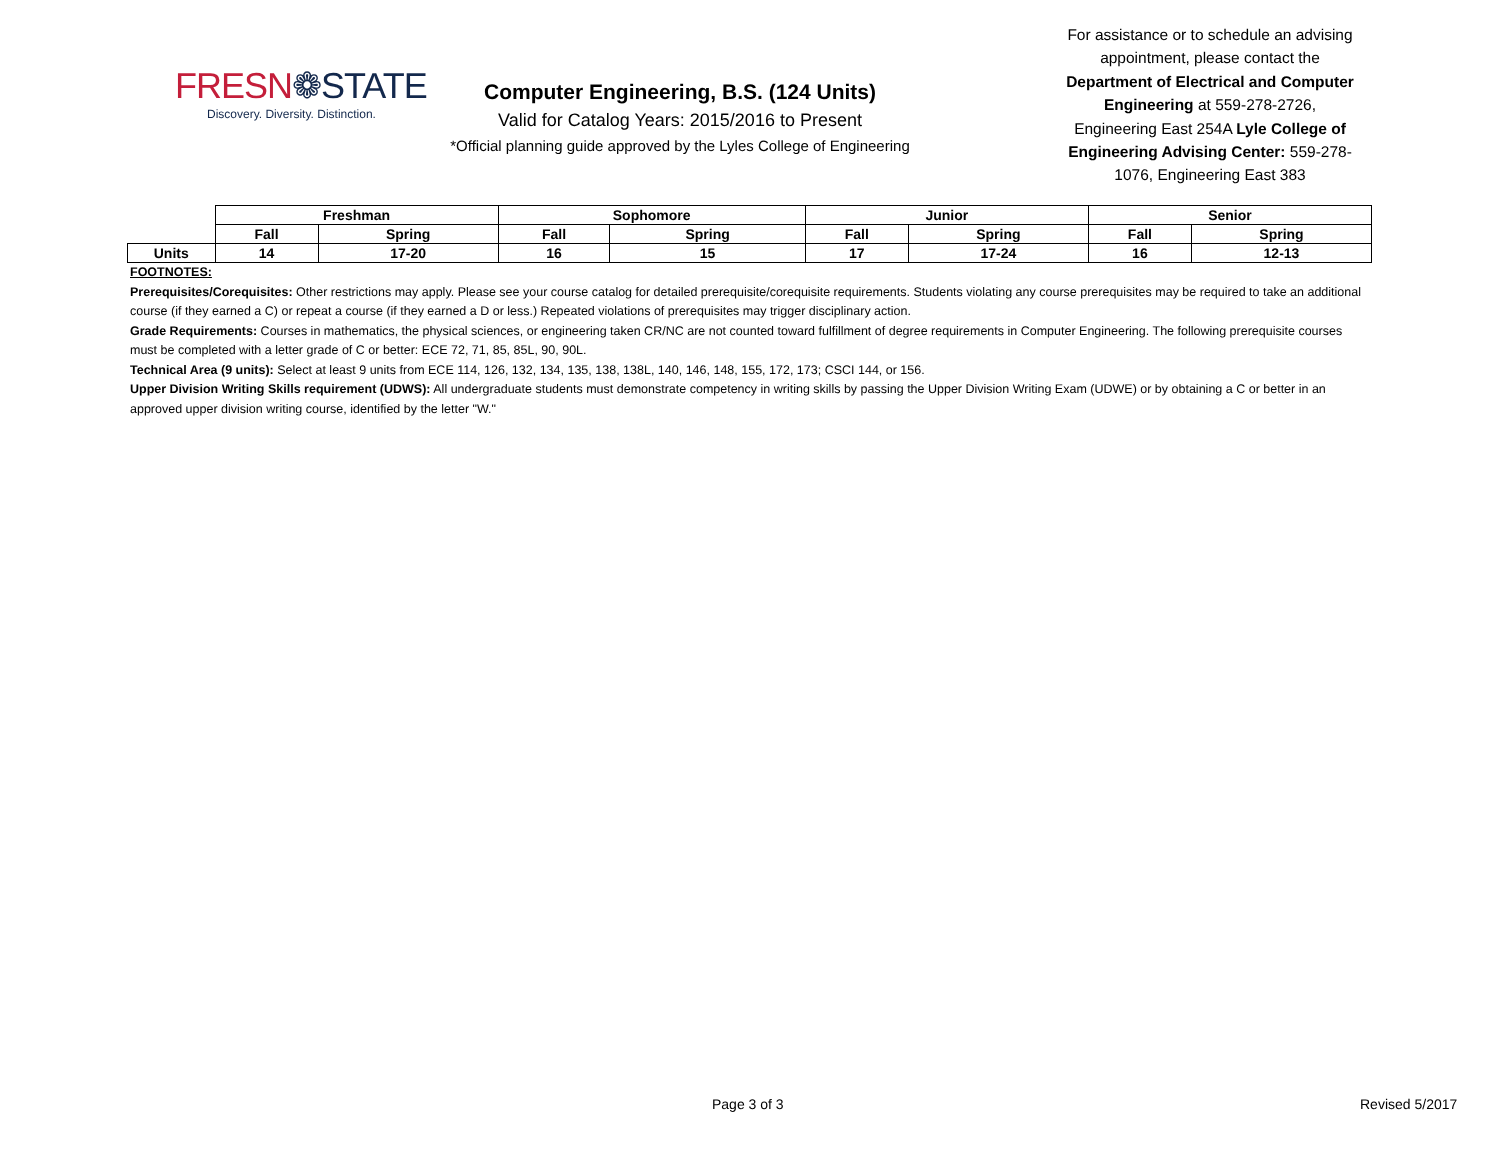FRESN❁STATE
Discovery. Diversity. Distinction.
Computer Engineering, B.S. (124 Units)
Valid for Catalog Years: 2015/2016 to Present
*Official planning guide approved by the Lyles College of Engineering
For assistance or to schedule an advising appointment, please contact the Department of Electrical and Computer Engineering at 559-278-2726, Engineering East 254A Lyle College of Engineering Advising Center: 559-278-1076, Engineering East 383
| | Freshman | | Sophomore | | Junior | | Senior | |
| | Fall | Spring | Fall | Spring | Fall | Spring | Fall | Spring |
| Units | 14 | 17-20 | 16 | 15 | 17 | 17-24 | 16 | 12-13 |
FOOTNOTES:
Prerequisites/Corequisites: Other restrictions may apply. Please see your course catalog for detailed prerequisite/corequisite requirements. Students violating any course prerequisites may be required to take an additional course (if they earned a C) or repeat a course (if they earned a D or less.) Repeated violations of prerequisites may trigger disciplinary action.
Grade Requirements: Courses in mathematics, the physical sciences, or engineering taken CR/NC are not counted toward fulfillment of degree requirements in Computer Engineering. The following prerequisite courses must be completed with a letter grade of C or better: ECE 72, 71, 85, 85L, 90, 90L.
Technical Area (9 units): Select at least 9 units from ECE 114, 126, 132, 134, 135, 138, 138L, 140, 146, 148, 155, 172, 173; CSCI 144, or 156.
Upper Division Writing Skills requirement (UDWS): All undergraduate students must demonstrate competency in writing skills by passing the Upper Division Writing Exam (UDWE) or by obtaining a C or better in an approved upper division writing course, identified by the letter "W."
Page 3 of 3 Revised 5/2017